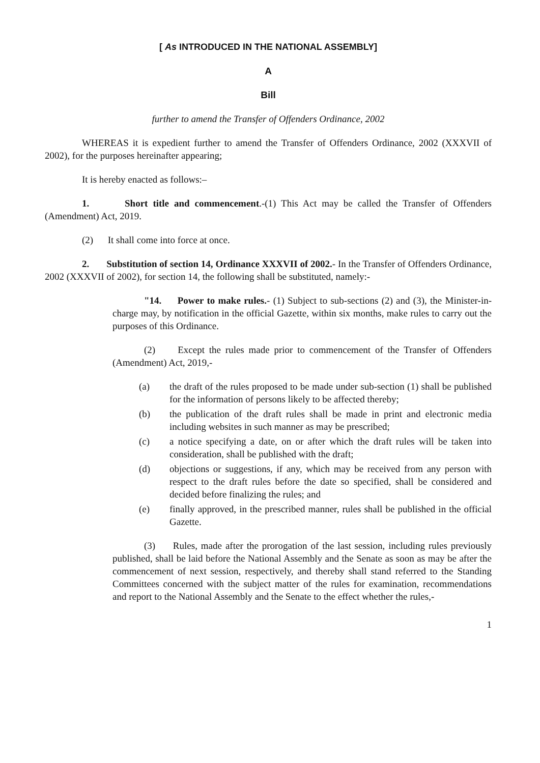[ As INTRODUCED IN THE NATIONAL ASSEMBLY]
A
Bill
further to amend the Transfer of Offenders Ordinance, 2002
WHEREAS it is expedient further to amend the Transfer of Offenders Ordinance, 2002 (XXXVII of 2002), for the purposes hereinafter appearing;
It is hereby enacted as follows:–
1. Short title and commencement.-(1) This Act may be called the Transfer of Offenders (Amendment) Act, 2019.
(2) It shall come into force at once.
2. Substitution of section 14, Ordinance XXXVII of 2002.- In the Transfer of Offenders Ordinance, 2002 (XXXVII of 2002), for section 14, the following shall be substituted, namely:-
"14. Power to make rules.- (1) Subject to sub-sections (2) and (3), the Minister-in-charge may, by notification in the official Gazette, within six months, make rules to carry out the purposes of this Ordinance.
(2) Except the rules made prior to commencement of the Transfer of Offenders (Amendment) Act, 2019,-
(a) the draft of the rules proposed to be made under sub-section (1) shall be published for the information of persons likely to be affected thereby;
(b) the publication of the draft rules shall be made in print and electronic media including websites in such manner as may be prescribed;
(c) a notice specifying a date, on or after which the draft rules will be taken into consideration, shall be published with the draft;
(d) objections or suggestions, if any, which may be received from any person with respect to the draft rules before the date so specified, shall be considered and decided before finalizing the rules; and
(e) finally approved, in the prescribed manner, rules shall be published in the official Gazette.
(3) Rules, made after the prorogation of the last session, including rules previously published, shall be laid before the National Assembly and the Senate as soon as may be after the commencement of next session, respectively, and thereby shall stand referred to the Standing Committees concerned with the subject matter of the rules for examination, recommendations and report to the National Assembly and the Senate to the effect whether the rules,-
1